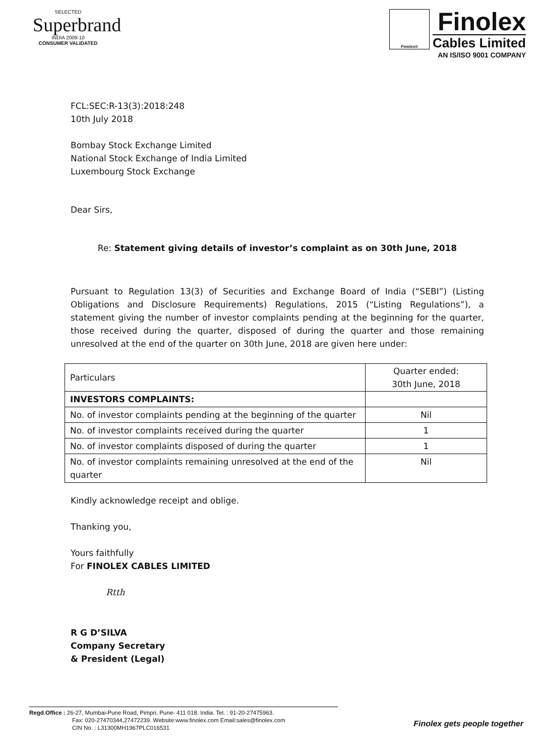SELECTED
Superbrand
INDIA 2009-10
CONSUMER VALIDATED
Finolex®
Finolex
Cables Limited
AN IS/ISO 9001 COMPANY
FCL:SEC:R-13(3):2018:248
10th July 2018
Bombay Stock Exchange Limited
National Stock Exchange of India Limited
Luxembourg Stock Exchange
Dear Sirs,
Re: Statement giving details of investor’s complaint as on 30th June, 2018
Pursuant to Regulation 13(3) of Securities and Exchange Board of India (“SEBI”) (Listing Obligations and Disclosure Requirements) Regulations, 2015 (“Listing Regulations”), a statement giving the number of investor complaints pending at the beginning for the quarter, those received during the quarter, disposed of during the quarter and those remaining unresolved at the end of the quarter on 30th June, 2018 are given here under:
| Particulars | Quarter ended: 30th June, 2018 |
| --- | --- |
| INVESTORS COMPLAINTS: | |
| No. of investor complaints pending at the beginning of the quarter | Nil |
| No. of investor complaints received during the quarter | 1 |
| No. of investor complaints disposed of during the quarter | 1 |
| No. of investor complaints remaining unresolved at the end of the quarter | Nil |
Kindly acknowledge receipt and oblige.
Thanking you,
Yours faithfully
For FINOLEX CABLES LIMITED
Rtth
R G D’SILVA
Company Secretary
& President (Legal)
Regd.Office : 26-27, Mumbai-Pune Road, Pimpri, Pune- 411 018. India. Tel. : 91-20-27475963.
Fax: 020-27470344,27472239. Website:www.finolex.com Email:sales@finolex.com
CIN No. : L31300MH1967PLC016531
Finolex gets people together